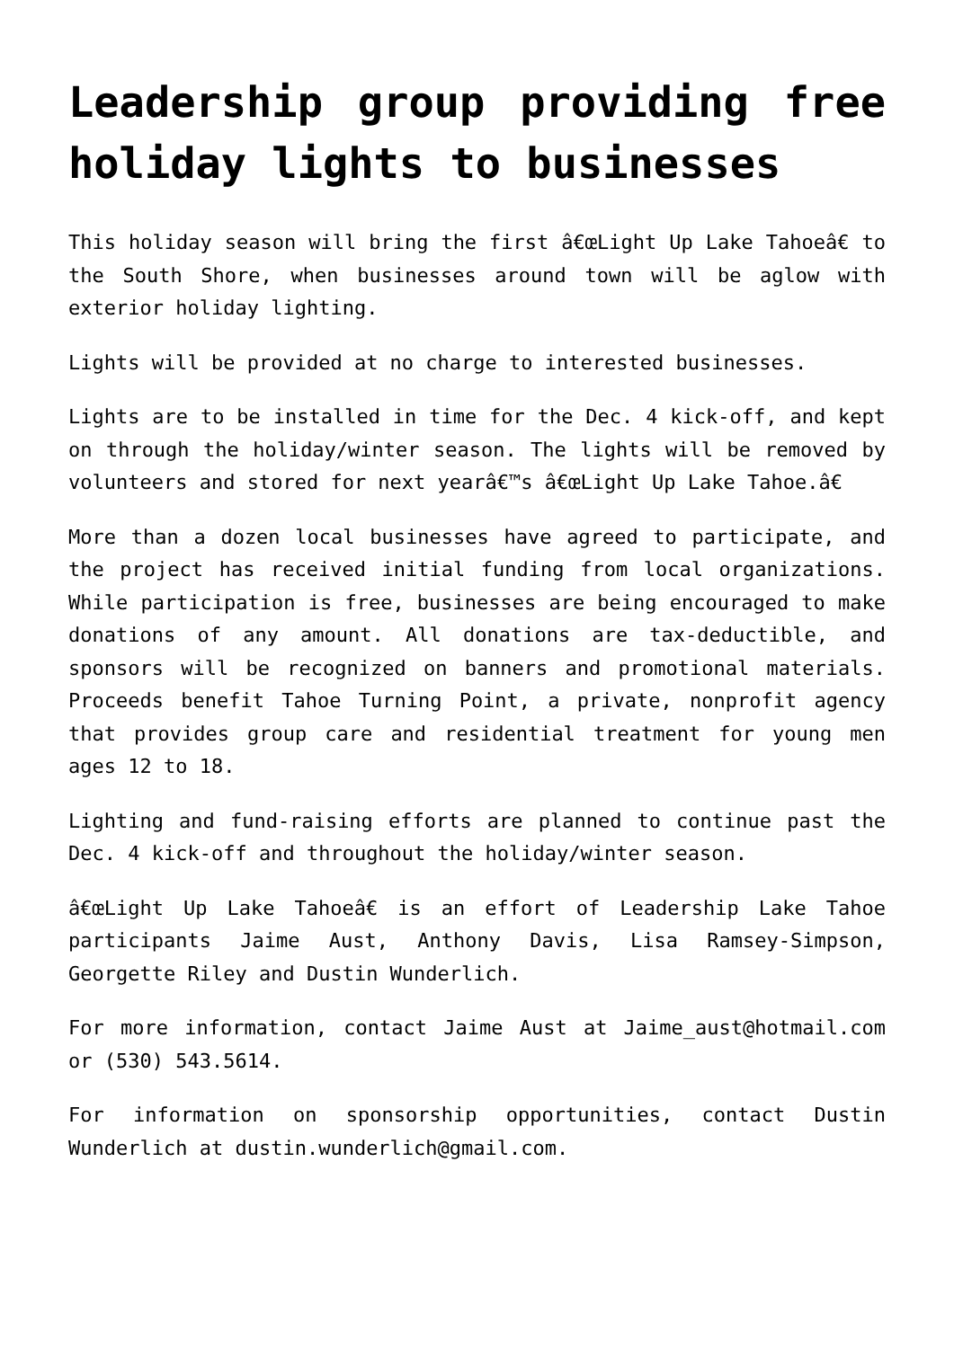Leadership group providing free holiday lights to businesses
This holiday season will bring the first â€œLight Up Lake Tahoeâ€ to the South Shore, when businesses around town will be aglow with exterior holiday lighting.
Lights will be provided at no charge to interested businesses.
Lights are to be installed in time for the Dec. 4 kick-off, and kept on through the holiday/winter season. The lights will be removed by volunteers and stored for next yearâ€™s â€œLight Up Lake Tahoe.â€
More than a dozen local businesses have agreed to participate, and the project has received initial funding from local organizations. While participation is free, businesses are being encouraged to make donations of any amount. All donations are tax-deductible, and sponsors will be recognized on banners and promotional materials. Proceeds benefit Tahoe Turning Point, a private, nonprofit agency that provides group care and residential treatment for young men ages 12 to 18.
Lighting and fund-raising efforts are planned to continue past the Dec. 4 kick-off and throughout the holiday/winter season.
â€œLight Up Lake Tahoeâ€ is an effort of Leadership Lake Tahoe participants Jaime Aust, Anthony Davis, Lisa Ramsey-Simpson, Georgette Riley and Dustin Wunderlich.
For more information, contact Jaime Aust at Jaime_aust@hotmail.com or (530) 543.5614.
For information on sponsorship opportunities, contact Dustin Wunderlich at dustin.wunderlich@gmail.com.